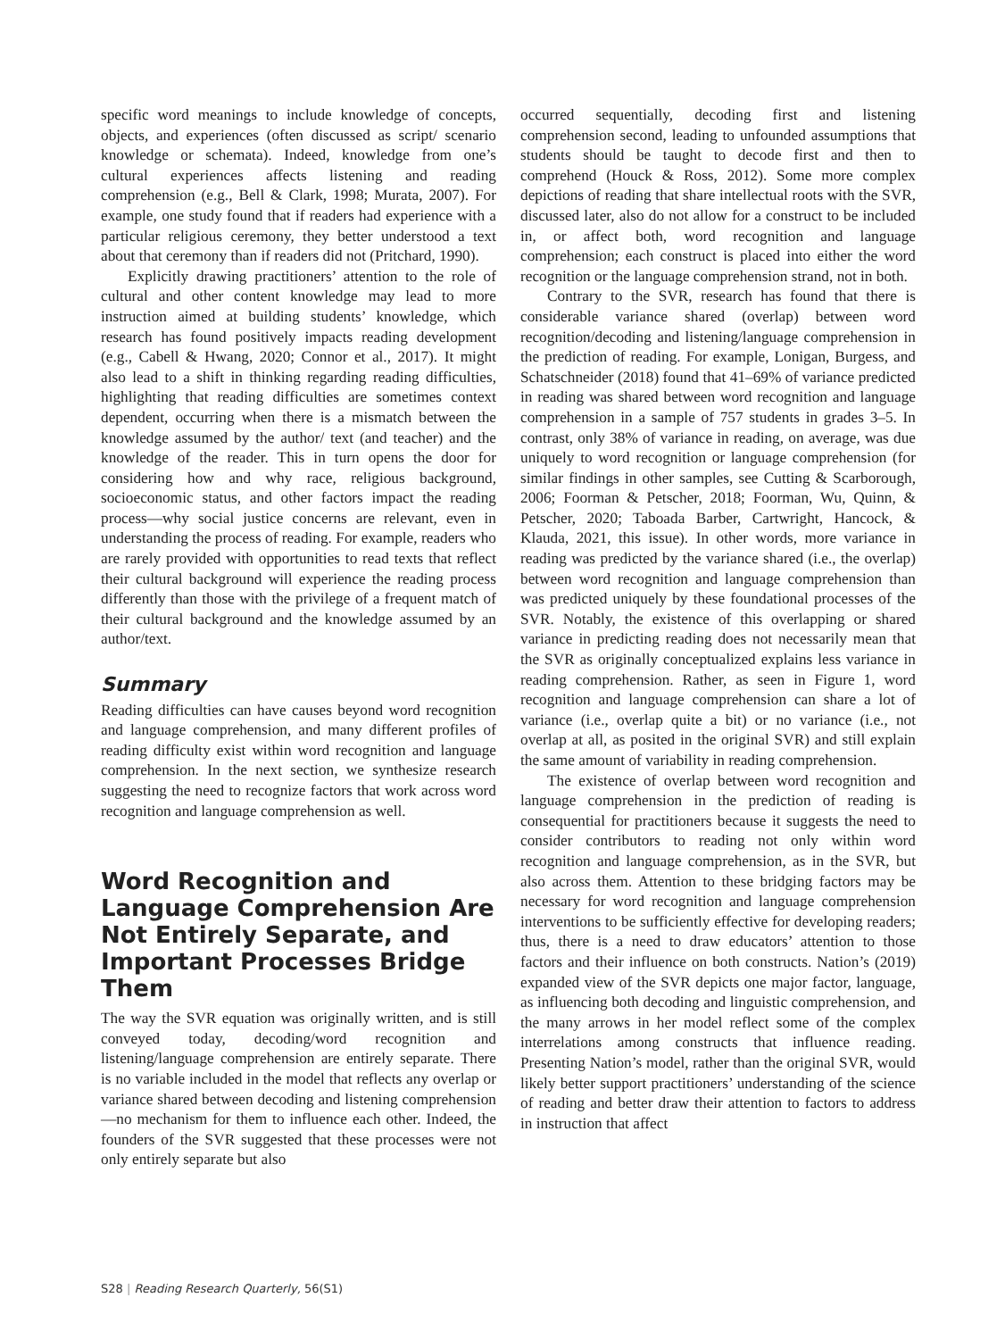specific word meanings to include knowledge of concepts, objects, and experiences (often discussed as script/ scenario knowledge or schemata). Indeed, knowledge from one’s cultural experiences affects listening and reading comprehension (e.g., Bell & Clark, 1998; Murata, 2007). For example, one study found that if readers had experience with a particular religious ceremony, they better understood a text about that ceremony than if readers did not (Pritchard, 1990).
Explicitly drawing practitioners’ attention to the role of cultural and other content knowledge may lead to more instruction aimed at building students’ knowledge, which research has found positively impacts reading development (e.g., Cabell & Hwang, 2020; Connor et al., 2017). It might also lead to a shift in thinking regarding reading difficulties, highlighting that reading difficulties are sometimes context dependent, occurring when there is a mismatch between the knowledge assumed by the author/ text (and teacher) and the knowledge of the reader. This in turn opens the door for considering how and why race, religious background, socioeconomic status, and other factors impact the reading process—why social justice concerns are relevant, even in understanding the process of reading. For example, readers who are rarely provided with opportunities to read texts that reflect their cultural background will experience the reading process differently than those with the privilege of a frequent match of their cultural background and the knowledge assumed by an author/text.
Summary
Reading difficulties can have causes beyond word recognition and language comprehension, and many different profiles of reading difficulty exist within word recognition and language comprehension. In the next section, we synthesize research suggesting the need to recognize factors that work across word recognition and language comprehension as well.
Word Recognition and Language Comprehension Are Not Entirely Separate, and Important Processes Bridge Them
The way the SVR equation was originally written, and is still conveyed today, decoding/word recognition and listening/language comprehension are entirely separate. There is no variable included in the model that reflects any overlap or variance shared between decoding and listening comprehension—no mechanism for them to influence each other. Indeed, the founders of the SVR suggested that these processes were not only entirely separate but also
occurred sequentially, decoding first and listening comprehension second, leading to unfounded assumptions that students should be taught to decode first and then to comprehend (Houck & Ross, 2012). Some more complex depictions of reading that share intellectual roots with the SVR, discussed later, also do not allow for a construct to be included in, or affect both, word recognition and language comprehension; each construct is placed into either the word recognition or the language comprehension strand, not in both.
Contrary to the SVR, research has found that there is considerable variance shared (overlap) between word recognition/decoding and listening/language comprehension in the prediction of reading. For example, Lonigan, Burgess, and Schatschneider (2018) found that 41–69% of variance predicted in reading was shared between word recognition and language comprehension in a sample of 757 students in grades 3–5. In contrast, only 38% of variance in reading, on average, was due uniquely to word recognition or language comprehension (for similar findings in other samples, see Cutting & Scarborough, 2006; Foorman & Petscher, 2018; Foorman, Wu, Quinn, & Petscher, 2020; Taboada Barber, Cartwright, Hancock, & Klauda, 2021, this issue). In other words, more variance in reading was predicted by the variance shared (i.e., the overlap) between word recognition and language comprehension than was predicted uniquely by these foundational processes of the SVR. Notably, the existence of this overlapping or shared variance in predicting reading does not necessarily mean that the SVR as originally conceptualized explains less variance in reading comprehension. Rather, as seen in Figure 1, word recognition and language comprehension can share a lot of variance (i.e., overlap quite a bit) or no variance (i.e., not overlap at all, as posited in the original SVR) and still explain the same amount of variability in reading comprehension.
The existence of overlap between word recognition and language comprehension in the prediction of reading is consequential for practitioners because it suggests the need to consider contributors to reading not only within word recognition and language comprehension, as in the SVR, but also across them. Attention to these bridging factors may be necessary for word recognition and language comprehension interventions to be sufficiently effective for developing readers; thus, there is a need to draw educators’ attention to those factors and their influence on both constructs. Nation’s (2019) expanded view of the SVR depicts one major factor, language, as influencing both decoding and linguistic comprehension, and the many arrows in her model reflect some of the complex interrelations among constructs that influence reading. Presenting Nation’s model, rather than the original SVR, would likely better support practitioners’ understanding of the science of reading and better draw their attention to factors to address in instruction that affect
S28 | Reading Research Quarterly, 56(S1)